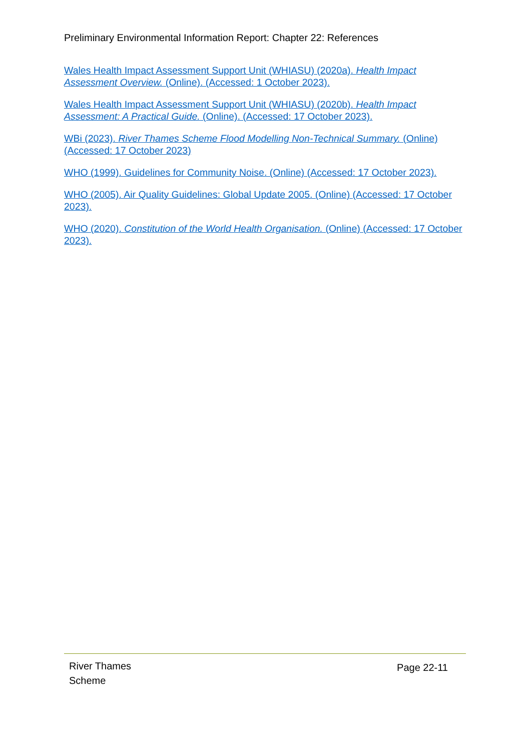Preliminary Environmental Information Report: Chapter 22: References
Wales Health Impact Assessment Support Unit (WHIASU) (2020a). Health Impact Assessment Overview. (Online). (Accessed: 1 October 2023).
Wales Health Impact Assessment Support Unit (WHIASU) (2020b). Health Impact Assessment: A Practical Guide. (Online). (Accessed: 17 October 2023).
WBi (2023). River Thames Scheme Flood Modelling Non-Technical Summary. (Online) (Accessed: 17 October 2023)
WHO (1999). Guidelines for Community Noise. (Online) (Accessed: 17 October 2023).
WHO (2005). Air Quality Guidelines: Global Update 2005. (Online) (Accessed: 17 October 2023).
WHO (2020). Constitution of the World Health Organisation. (Online) (Accessed: 17 October 2023).
River Thames
Scheme
Page 22-11